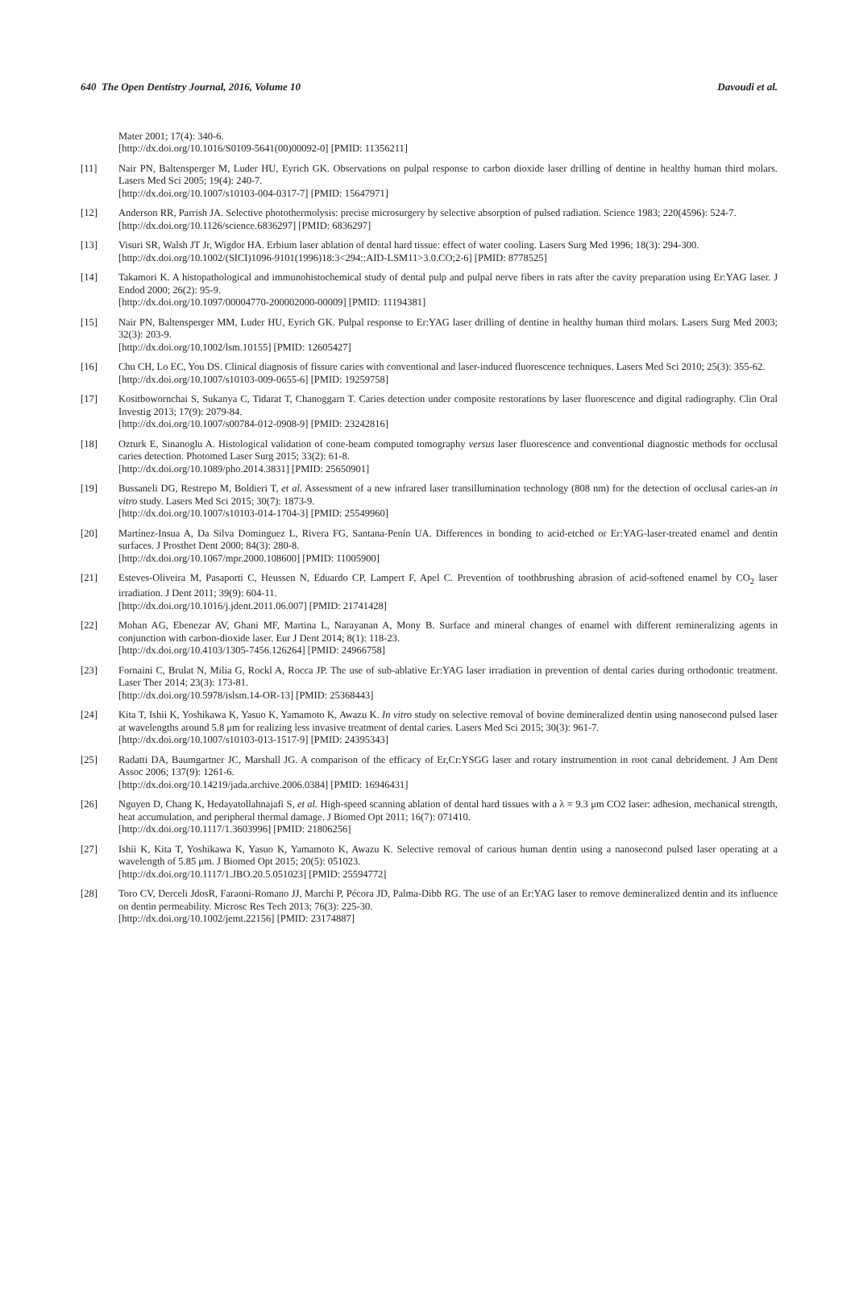640 The Open Dentistry Journal, 2016, Volume 10 Davoudi et al.
Mater 2001; 17(4): 340-6.
[http://dx.doi.org/10.1016/S0109-5641(00)00092-0] [PMID: 11356211]
[11] Nair PN, Baltensperger M, Luder HU, Eyrich GK. Observations on pulpal response to carbon dioxide laser drilling of dentine in healthy human third molars. Lasers Med Sci 2005; 19(4): 240-7.
[http://dx.doi.org/10.1007/s10103-004-0317-7] [PMID: 15647971]
[12] Anderson RR, Parrish JA. Selective photothermolysis: precise microsurgery by selective absorption of pulsed radiation. Science 1983; 220(4596): 524-7.
[http://dx.doi.org/10.1126/science.6836297] [PMID: 6836297]
[13] Visuri SR, Walsh JT Jr, Wigdor HA. Erbium laser ablation of dental hard tissue: effect of water cooling. Lasers Surg Med 1996; 18(3): 294-300.
[http://dx.doi.org/10.1002/(SICI)1096-9101(1996)18:3<294::AID-LSM11>3.0.CO;2-6] [PMID: 8778525]
[14] Takamori K. A histopathological and immunohistochemical study of dental pulp and pulpal nerve fibers in rats after the cavity preparation using Er:YAG laser. J Endod 2000; 26(2): 95-9.
[http://dx.doi.org/10.1097/00004770-200002000-00009] [PMID: 11194381]
[15] Nair PN, Baltensperger MM, Luder HU, Eyrich GK. Pulpal response to Er:YAG laser drilling of dentine in healthy human third molars. Lasers Surg Med 2003; 32(3): 203-9.
[http://dx.doi.org/10.1002/lsm.10155] [PMID: 12605427]
[16] Chu CH, Lo EC, You DS. Clinical diagnosis of fissure caries with conventional and laser-induced fluorescence techniques. Lasers Med Sci 2010; 25(3): 355-62.
[http://dx.doi.org/10.1007/s10103-009-0655-6] [PMID: 19259758]
[17] Kositbowornchai S, Sukanya C, Tidarat T, Chanoggarn T. Caries detection under composite restorations by laser fluorescence and digital radiography. Clin Oral Investig 2013; 17(9): 2079-84.
[http://dx.doi.org/10.1007/s00784-012-0908-9] [PMID: 23242816]
[18] Ozturk E, Sinanoglu A. Histological validation of cone-beam computed tomography versus laser fluorescence and conventional diagnostic methods for occlusal caries detection. Photomed Laser Surg 2015; 33(2): 61-8.
[http://dx.doi.org/10.1089/pho.2014.3831] [PMID: 25650901]
[19] Bussaneli DG, Restrepo M, Boldieri T, et al. Assessment of a new infrared laser transillumination technology (808 nm) for the detection of occlusal caries-an in vitro study. Lasers Med Sci 2015; 30(7): 1873-9.
[http://dx.doi.org/10.1007/s10103-014-1704-3] [PMID: 25549960]
[20] Martínez-Insua A, Da Silva Dominguez L, Rivera FG, Santana-Penín UA. Differences in bonding to acid-etched or Er:YAG-laser-treated enamel and dentin surfaces. J Prosthet Dent 2000; 84(3): 280-8.
[http://dx.doi.org/10.1067/mpr.2000.108600] [PMID: 11005900]
[21] Esteves-Oliveira M, Pasaporti C, Heussen N, Eduardo CP, Lampert F, Apel C. Prevention of toothbrushing abrasion of acid-softened enamel by CO<sub>2</sub> laser irradiation. J Dent 2011; 39(9): 604-11.
[http://dx.doi.org/10.1016/j.jdent.2011.06.007] [PMID: 21741428]
[22] Mohan AG, Ebenezar AV, Ghani MF, Martina L, Narayanan A, Mony B. Surface and mineral changes of enamel with different remineralizing agents in conjunction with carbon-dioxide laser. Eur J Dent 2014; 8(1): 118-23.
[http://dx.doi.org/10.4103/1305-7456.126264] [PMID: 24966758]
[23] Fornaini C, Brulat N, Milia G, Rockl A, Rocca JP. The use of sub-ablative Er:YAG laser irradiation in prevention of dental caries during orthodontic treatment. Laser Ther 2014; 23(3): 173-81.
[http://dx.doi.org/10.5978/islsm.14-OR-13] [PMID: 25368443]
[24] Kita T, Ishii K, Yoshikawa K, Yasuo K, Yamamoto K, Awazu K. In vitro study on selective removal of bovine demineralized dentin using nanosecond pulsed laser at wavelengths around 5.8 μm for realizing less invasive treatment of dental caries. Lasers Med Sci 2015; 30(3): 961-7.
[http://dx.doi.org/10.1007/s10103-013-1517-9] [PMID: 24395343]
[25] Radatti DA, Baumgartner JC, Marshall JG. A comparison of the efficacy of Er,Cr:YSGG laser and rotary instrumention in root canal debridement. J Am Dent Assoc 2006; 137(9): 1261-6.
[http://dx.doi.org/10.14219/jada.archive.2006.0384] [PMID: 16946431]
[26] Nguyen D, Chang K, Hedayatollahnajafi S, et al. High-speed scanning ablation of dental hard tissues with a λ = 9.3 μm CO2 laser: adhesion, mechanical strength, heat accumulation, and peripheral thermal damage. J Biomed Opt 2011; 16(7): 071410.
[http://dx.doi.org/10.1117/1.3603996] [PMID: 21806256]
[27] Ishii K, Kita T, Yoshikawa K, Yasuo K, Yamamoto K, Awazu K. Selective removal of carious human dentin using a nanosecond pulsed laser operating at a wavelength of 5.85 μm. J Biomed Opt 2015; 20(5): 051023.
[http://dx.doi.org/10.1117/1.JBO.20.5.051023] [PMID: 25594772]
[28] Toro CV, Derceli JdosR, Faraoni-Romano JJ, Marchi P, Pécora JD, Palma-Dibb RG. The use of an Er:YAG laser to remove demineralized dentin and its influence on dentin permeability. Microsc Res Tech 2013; 76(3): 225-30.
[http://dx.doi.org/10.1002/jemt.22156] [PMID: 23174887]